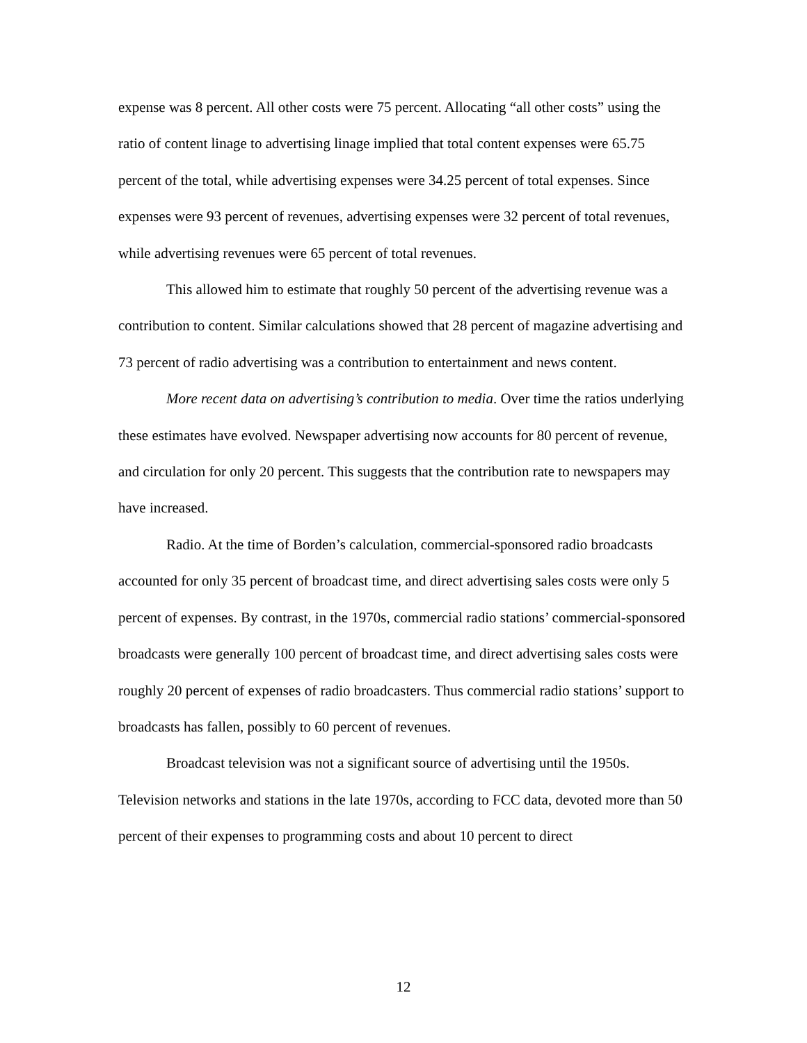expense was 8 percent. All other costs were 75 percent. Allocating “all other costs” using the ratio of content linage to advertising linage implied that total content expenses were 65.75 percent of the total, while advertising expenses were 34.25 percent of total expenses. Since expenses were 93 percent of revenues, advertising expenses were 32 percent of total revenues, while advertising revenues were 65 percent of total revenues.
This allowed him to estimate that roughly 50 percent of the advertising revenue was a contribution to content. Similar calculations showed that 28 percent of magazine advertising and 73 percent of radio advertising was a contribution to entertainment and news content.
More recent data on advertising’s contribution to media. Over time the ratios underlying these estimates have evolved. Newspaper advertising now accounts for 80 percent of revenue, and circulation for only 20 percent. This suggests that the contribution rate to newspapers may have increased.
Radio. At the time of Borden’s calculation, commercial-sponsored radio broadcasts accounted for only 35 percent of broadcast time, and direct advertising sales costs were only 5 percent of expenses. By contrast, in the 1970s, commercial radio stations’ commercial-sponsored broadcasts were generally 100 percent of broadcast time, and direct advertising sales costs were roughly 20 percent of expenses of radio broadcasters. Thus commercial radio stations’ support to broadcasts has fallen, possibly to 60 percent of revenues.
Broadcast television was not a significant source of advertising until the 1950s. Television networks and stations in the late 1970s, according to FCC data, devoted more than 50 percent of their expenses to programming costs and about 10 percent to direct
12